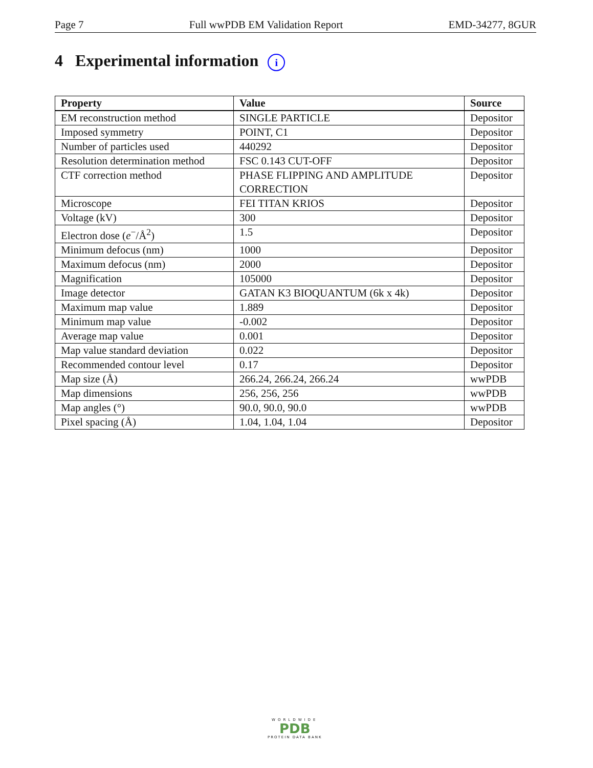Page 7 Full wwPDB EM Validation Report EMD-34277, 8GUR
4 Experimental information i
| Property | Value | Source |
| --- | --- | --- |
| EM reconstruction method | SINGLE PARTICLE | Depositor |
| Imposed symmetry | POINT, C1 | Depositor |
| Number of particles used | 440292 | Depositor |
| Resolution determination method | FSC 0.143 CUT-OFF | Depositor |
| CTF correction method | PHASE FLIPPING AND AMPLITUDE CORRECTION | Depositor |
| Microscope | FEI TITAN KRIOS | Depositor |
| Voltage (kV) | 300 | Depositor |
| Electron dose ( e<sup>−</sup>/Å<sup>2</sup>) | 1.5 | Depositor |
| Minimum defocus (nm) | 1000 | Depositor |
| Maximum defocus (nm) | 2000 | Depositor |
| Magnification | 105000 | Depositor |
| Image detector | GATAN K3 BIOQUANTUM (6k x 4k) | Depositor |
| Maximum map value | 1.889 | Depositor |
| Minimum map value | -0.002 | Depositor |
| Average map value | 0.001 | Depositor |
| Map value standard deviation | 0.022 | Depositor |
| Recommended contour level | 0.17 | Depositor |
| Map size (Å) | 266.24, 266.24, 266.24 | wwPDB |
| Map dimensions | 256, 256, 256 | wwPDB |
| Map angles (°) | 90.0, 90.0, 90.0 | wwPDB |
| Pixel spacing (Å) | 1.04, 1.04, 1.04 | Depositor |
WORLDWIDE
PDB
PROTEIN DATA BANK